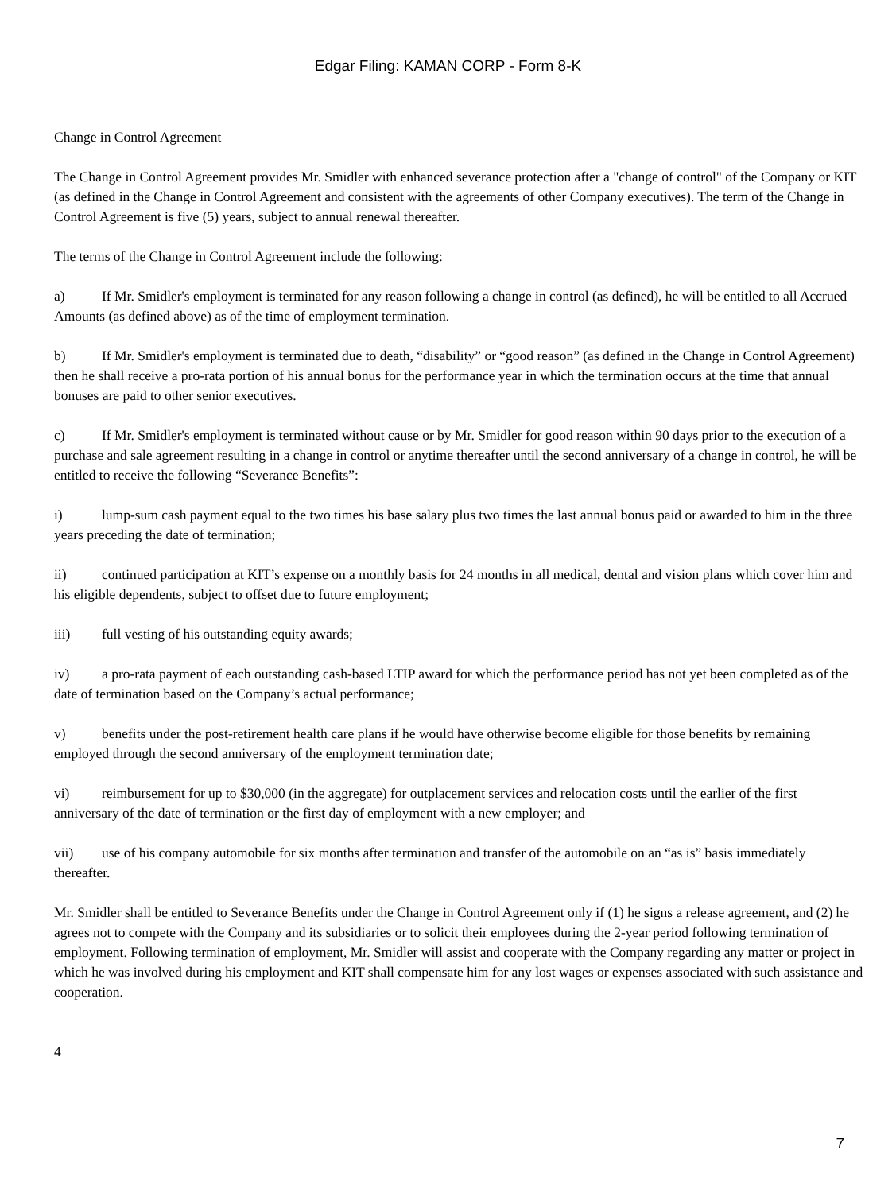Edgar Filing: KAMAN CORP - Form 8-K
Change in Control Agreement
The Change in Control Agreement provides Mr. Smidler with enhanced severance protection after a "change of control" of the Company or KIT (as defined in the Change in Control Agreement and consistent with the agreements of other Company executives). The term of the Change in Control Agreement is five (5) years, subject to annual renewal thereafter.
The terms of the Change in Control Agreement include the following:
a) If Mr. Smidler's employment is terminated for any reason following a change in control (as defined), he will be entitled to all Accrued Amounts (as defined above) as of the time of employment termination.
b) If Mr. Smidler's employment is terminated due to death, “disability” or “good reason” (as defined in the Change in Control Agreement) then he shall receive a pro-rata portion of his annual bonus for the performance year in which the termination occurs at the time that annual bonuses are paid to other senior executives.
c) If Mr. Smidler's employment is terminated without cause or by Mr. Smidler for good reason within 90 days prior to the execution of a purchase and sale agreement resulting in a change in control or anytime thereafter until the second anniversary of a change in control, he will be entitled to receive the following “Severance Benefits”:
i) lump-sum cash payment equal to the two times his base salary plus two times the last annual bonus paid or awarded to him in the three years preceding the date of termination;
ii) continued participation at KIT’s expense on a monthly basis for 24 months in all medical, dental and vision plans which cover him and his eligible dependents, subject to offset due to future employment;
iii) full vesting of his outstanding equity awards;
iv) a pro-rata payment of each outstanding cash-based LTIP award for which the performance period has not yet been completed as of the date of termination based on the Company’s actual performance;
v) benefits under the post-retirement health care plans if he would have otherwise become eligible for those benefits by remaining employed through the second anniversary of the employment termination date;
vi) reimbursement for up to $30,000 (in the aggregate) for outplacement services and relocation costs until the earlier of the first anniversary of the date of termination or the first day of employment with a new employer; and
vii) use of his company automobile for six months after termination and transfer of the automobile on an “as is” basis immediately thereafter.
Mr. Smidler shall be entitled to Severance Benefits under the Change in Control Agreement only if (1) he signs a release agreement, and (2) he agrees not to compete with the Company and its subsidiaries or to solicit their employees during the 2-year period following termination of employment. Following termination of employment, Mr. Smidler will assist and cooperate with the Company regarding any matter or project in which he was involved during his employment and KIT shall compensate him for any lost wages or expenses associated with such assistance and cooperation.
4
7